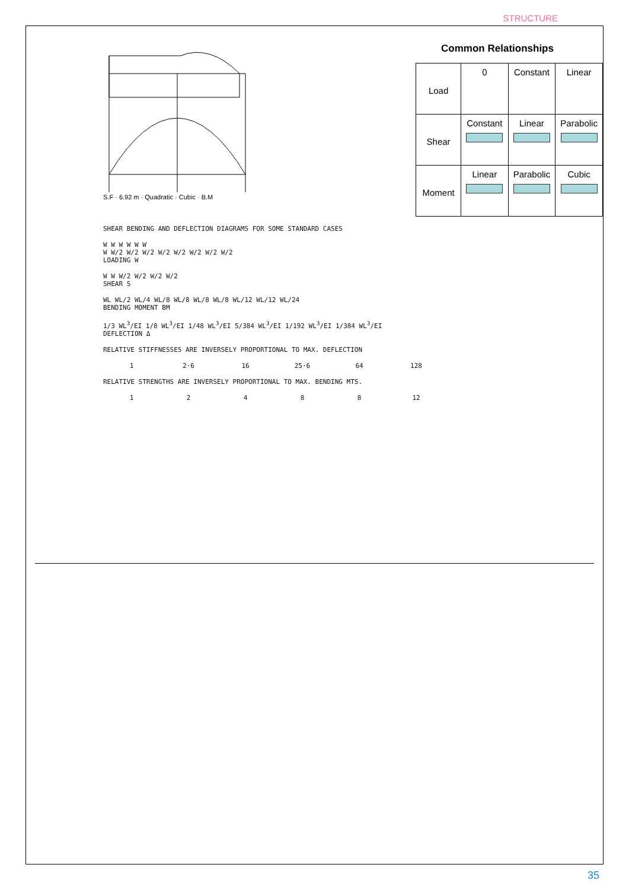STRUCTURE
S.F · 6.92 m · Quadratic · Cubic · B.M
Common Relationships
| Load | 0 | Constant | Linear |
| Shear | Constant | Linear | Parabolic |
| Moment | Linear | Parabolic | Cubic |
SHEAR BENDING AND DEFLECTION DIAGRAMS FOR SOME STANDARD CASES
W W W W W W
W W/2 W/2 W/2 W/2 W/2 W/2 W/2 W/2
LOADING W
W W W/2 W/2 W/2 W/2
SHEAR S
WL WL/2 WL/4 WL/8 WL/8 WL/8 WL/8 WL/12 WL/12 WL/24
BENDING MOMENT BM
1/3 WL<sup>3</sup>/EI 1/8 WL<sup>3</sup>/EI 1/48 WL<sup>3</sup>/EI 5/384 WL<sup>3</sup>/EI 1/192 WL<sup>3</sup>/EI 1/384 WL<sup>3</sup>/EI
DEFLECTION Δ
RELATIVE STIFFNESSES ARE INVERSELY PROPORTIONAL TO MAX. DEFLECTION
1 2·6 16 25·6 64 128
RELATIVE STRENGTHS ARE INVERSELY PROPORTIONAL TO MAX. BENDING MTS.
1 2 4 8 8 12
35